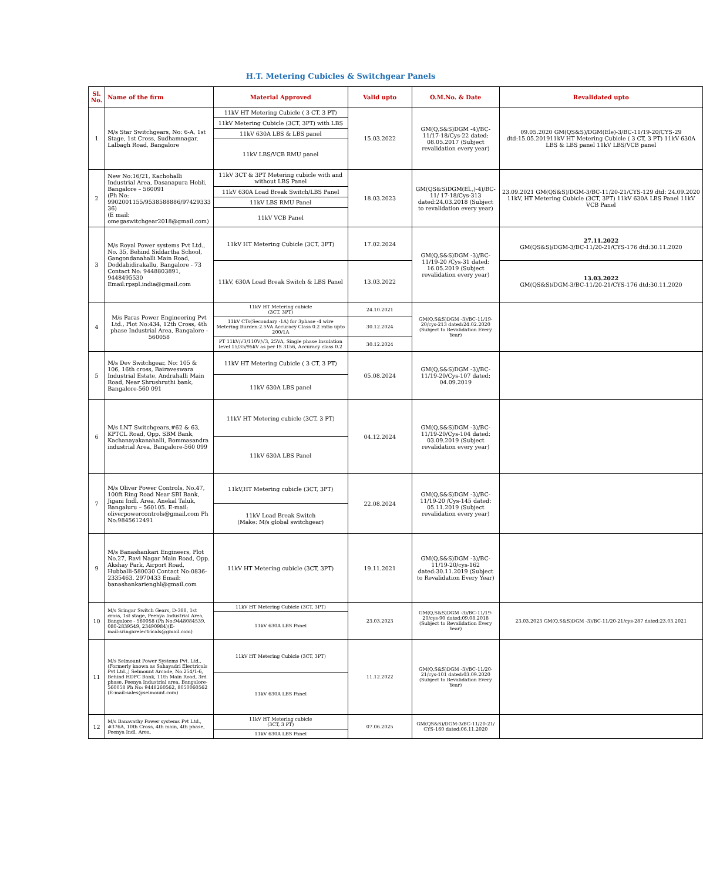H.T. Metering Cubicles & Switchgear Panels
| Sl. No. | Name of the firm | Material Approved | Valid upto | O.M.No. & Date | Revalidated upto |
| --- | --- | --- | --- | --- | --- |
| 1 | M/s Star Switchgears, No: 6-A, 1st Stage, 1st Cross, Sudhamnagar, Lalbagh Road, Bangalore | 11kV HT Metering Cubicle ( 3 CT, 3 PT) | 15.03.2022 | GM(Q,S&S)DGM -4)/BC-11/17-18/Cys-22 dated: 08.05.2017 (Subject revalidation every year) | 09.05.2020 GM(QS&S)/DGM(Ele)-3/BC-11/19-20/CYS-29 dtd:15.05.201911kV HT Metering Cubicle ( 3 CT, 3 PT) 11kV 630A LBS & LBS panel 11kV LBS/VCB panel |
| | | 11kV Metering Cubicle (3CT, 3PT) with LBS | | | |
| | | 11kV 630A LBS & LBS panel | | | |
| | | 11kV LBS/VCB RMU panel | | | |
| 2 | New No:16/21, Kachohalli Industrial Area, Dasanapura Hobli, Bangalore – 560091 (Ph No: 9902001155/9538588886/97429333 36) (E mail: omegaswitchgear2018@gmail.com) | 11kV 3CT & 3PT Metering cubicle with and without LBS Panel | 18.03.2023 | GM(QS&S)DGM(El.,)-4)/BC-11/ 17-18/Cys-313 dated:24.03.2018 (Subject to revalidation every year) | 23.09.2021 GM(QS&S)/DGM-3/BC-11/20-21/CYS-129 dtd: 24.09.2020 11kV, HT Metering Cubicle (3CT, 3PT) 11kV 630A LBS Panel 11kV VCB Panel |
| | | 11kV 630A Load Break Switch/LBS Panel | | | |
| | | 11kV LBS RMU Panel | | | |
| | | 11kV VCB Panel | | | |
| 3 | M/s Royal Power systems Pvt Ltd., No. 35, Behind Siddartha School, Gangondanahalli Main Road, Doddabidirakallu, Bangalore - 73 Contact No: 9448803891, 9448495530 Email:rpspl.india@gmail.com | 11kV HT Metering Cubicle (3CT, 3PT) | 17.02.2024 | GM(Q,S&S)DGM -3)/BC-11/19-20 /Cys-31 dated: 16.05.2019 (Subject revalidation every year) | 27.11.2022 GM(QS&S)/DGM-3/BC-11/20-21/CYS-176 dtd:30.11.2020 |
| | | 11kV, 630A Load Break Switch & LBS Panel | 13.03.2022 | | 13.03.2022 GM(QS&S)/DGM-3/BC-11/20-21/CYS-176 dtd:30.11.2020 |
| 4 | M/s Paras Power Engineering Pvt Ltd., Plot No:434, 12th Cross, 4th phase Industrial Area, Bangalore - 560058 | 11kV HT Metering cubicle (3CT, 3PT) | 24.10.2021 | GM(Q,S&S)DGM -3)/BC-11/19-20/cys-213 dated:24.02.2020 (Subject to Revalidation Every Year) | |
| | | 11kV CTs(Secondary -1A) for 3phase -4 wire Metering Burden:2.5VA Accuracy Class 0.2 ratio upto 200/1A | 30.12.2024 | | |
| | | PT 11kV/√3/110V/√3, 25VA, Single phase Insulation level 15/35/95kV as per IS 3156, Accuracy class 0.2 | 30.12.2024 | | |
| 5 | M/s Dev Switchgear, No: 105 & 106, 16th cross, Bairaveswara Industrial Estate, Andrahalli Main Road, Near Shrushruthi bank, Bangalore-560 091 | 11kV HT Metering Cubicle ( 3 CT, 3 PT) | 05.08.2024 | GM(Q,S&S)DGM -3)/BC-11/19-20/Cys-107 dated: 04.09.2019 | |
| | | 11kV 630A LBS panel | | | |
| 6 | M/s LNT Switchgears,#62 & 63, KPTCL Road, Opp. SBM Bank, Kachanayakanahalli, Bommasandra industrial Area, Bangalore-560 099 | 11kV HT Metering cubicle (3CT, 3 PT) | 04.12.2024 | GM(Q,S&S)DGM -3)/BC-11/19-20/Cys-104 dated: 03.09.2019 (Subject revalidation every year) | |
| | | 11kV 630A LBS Panel | | | |
| 7 | M/s Oliver Power Controls, No.47, 100ft Ring Road Near SBI Bank, Jigani Indl. Area, Anekal Taluk, Bangaluru – 560105. E-mail: oliverpowercontrols@gmail.com Ph No:9845612491 | 11kV,HT Metering cubicle (3CT, 3PT) | 22.08.2024 | GM(Q,S&S)DGM -3)/BC-11/19-20 /Cys-145 dated: 05.11.2019 (Subject revalidation every year) | |
| | | 11kV Load Break Switch (Make: M/s global switchgear) | | | |
| 9 | M/s Banashankari Engineers, Plot No.27, Ravi Nagar Main Road, Opp. Akshay Park, Airport Road, Hubballi-580030 Contact No:0836-2335463, 2970433 Email: banashankarienghl@gmail.com | 11kV HT Metering cubicle (3CT, 3PT) | 19.11.2021 | GM(Q,S&S)DGM -3)/BC-11/19-20/cys-162 dated:30.11.2019 (Subject to Revalidation Every Year) | |
| 10 | M/s Sringar Switch Gears, D-388, 1st cross, 1st stage, Peenya Industrial Area, Bangalore - 560058 (Ph No:9448084539, 080-2839549, 23490984)(E-mail:sringarelectricals@gmail.com) | 11kV HT Metering Cubicle (3CT, 3PT) | 23.03.2023 | GM(Q,S&S)DGM -3)/BC-11/19-20/cys-90 dated:09.08.2018 (Subject to Revalidation Every Year) | 23.03.2023 GM(Q,S&S)DGM -3)/BC-11/20-21/cys-287 dated:23.03.2021 |
| | | 11kV 630A LBS Panel | | | |
| 11 | M/s Selmount Power Systems Pvt. Ltd., (Formerly known as Sahayadri Electricals Pvt Ltd.,) Selmount Arcade, No.254/1-6, Behind HDFC Bank, 11th Main Road, 3rd phase, Peenya Industrial area, Bangalore-560058 Ph No: 9448260562, 8050060562 (E-mail:sales@selmount.com) | 11kV HT Metering Cubicle (3CT, 3PT) | 11.12.2022 | GM(Q,S&S)DGM -3)/BC-11/20-21/cys-101 dated:03.09.2020 (Subject to Revalidation Every Year) | |
| | | 11kV 630A LBS Panel | | | |
| 12 | M/s Banavathy Power systems Pvt Ltd., #376A, 10th Cross, 4th main, 4th phase, Peenya Indl. Area, | 11kV HT Metering cubicle (3CT, 3 PT) | 07.06.2025 | GM(QS&S)/DGM-3/BC-11/20-21/ CYS-160 dated:06.11.2020 | |
| | | 11kV 630A LBS Panel | | | |